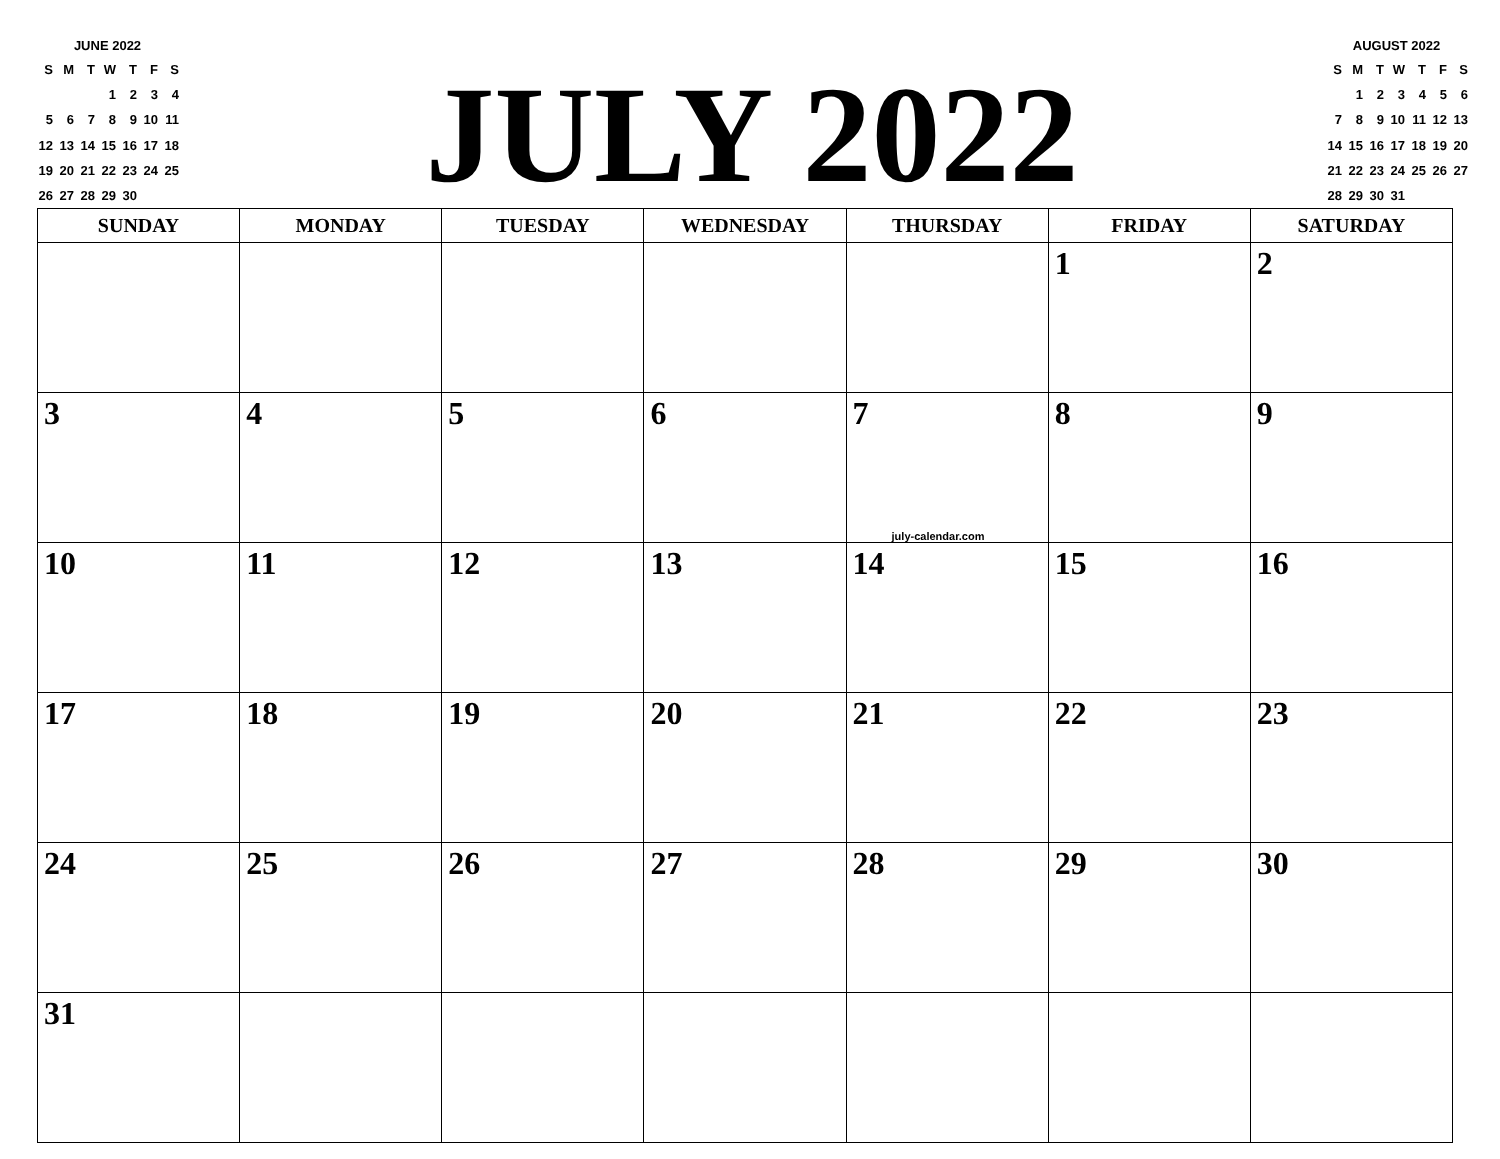JUNE 2022
| S | M | T | W | T | F | S |
| | | | 1 | 2 | 3 | 4 |
| 5 | 6 | 7 | 8 | 9 | 10 | 11 |
| 12 | 13 | 14 | 15 | 16 | 17 | 18 |
| 19 | 20 | 21 | 22 | 23 | 24 | 25 |
| 26 | 27 | 28 | 29 | 30 | | |
JULY 2022
AUGUST 2022
| S | M | T | W | T | F | S |
| | 1 | 2 | 3 | 4 | 5 | 6 |
| 7 | 8 | 9 | 10 | 11 | 12 | 13 |
| 14 | 15 | 16 | 17 | 18 | 19 | 20 |
| 21 | 22 | 23 | 24 | 25 | 26 | 27 |
| 28 | 29 | 30 | 31 | | | |
| SUNDAY | MONDAY | TUESDAY | WEDNESDAY | THURSDAY | FRIDAY | SATURDAY |
| --- | --- | --- | --- | --- | --- | --- |
| | | | | | 1 | 2 |
| 3 | 4 | 5 | 6 | 7 july-calendar.com | 8 | 9 |
| 10 | 11 | 12 | 13 | 14 | 15 | 16 |
| 17 | 18 | 19 | 20 | 21 | 22 | 23 |
| 24 | 25 | 26 | 27 | 28 | 29 | 30 |
| 31 | | | | | | |